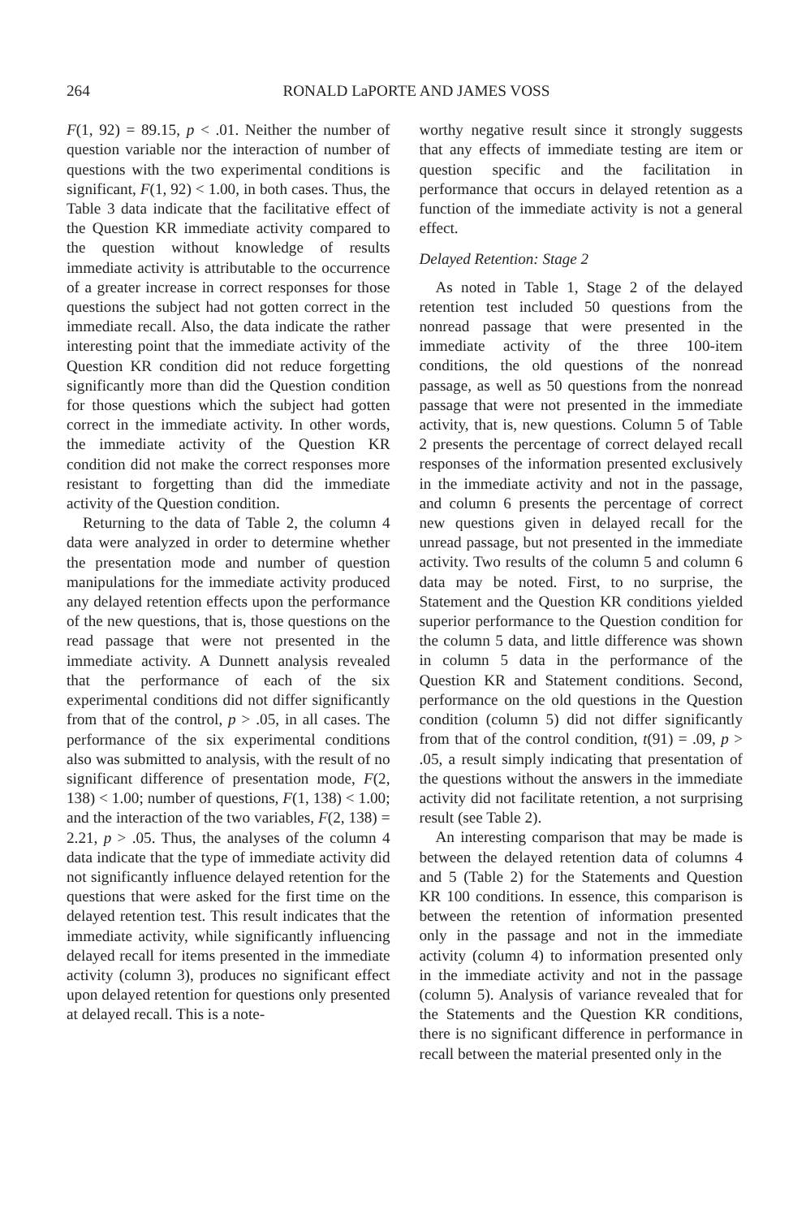264 RONALD LaPORTE AND JAMES VOSS
F(1, 92) = 89.15, p < .01. Neither the number of question variable nor the interaction of number of questions with the two experimental conditions is significant, F(1, 92) < 1.00, in both cases. Thus, the Table 3 data indicate that the facilitative effect of the Question KR immediate activity compared to the question without knowledge of results immediate activity is attributable to the occurrence of a greater increase in correct responses for those questions the subject had not gotten correct in the immediate recall. Also, the data indicate the rather interesting point that the immediate activity of the Question KR condition did not reduce forgetting significantly more than did the Question condition for those questions which the subject had gotten correct in the immediate activity. In other words, the immediate activity of the Question KR condition did not make the correct responses more resistant to forgetting than did the immediate activity of the Question condition.
Returning to the data of Table 2, the column 4 data were analyzed in order to determine whether the presentation mode and number of question manipulations for the immediate activity produced any delayed retention effects upon the performance of the new questions, that is, those questions on the read passage that were not presented in the immediate activity. A Dunnett analysis revealed that the performance of each of the six experimental conditions did not differ significantly from that of the control, p > .05, in all cases. The performance of the six experimental conditions also was submitted to analysis, with the result of no significant difference of presentation mode, F(2, 138) < 1.00; number of questions, F(1, 138) < 1.00; and the interaction of the two variables, F(2, 138) = 2.21, p > .05. Thus, the analyses of the column 4 data indicate that the type of immediate activity did not significantly influence delayed retention for the questions that were asked for the first time on the delayed retention test. This result indicates that the immediate activity, while significantly influencing delayed recall for items presented in the immediate activity (column 3), produces no significant effect upon delayed retention for questions only presented at delayed recall. This is a note-
worthy negative result since it strongly suggests that any effects of immediate testing are item or question specific and the facilitation in performance that occurs in delayed retention as a function of the immediate activity is not a general effect.
Delayed Retention: Stage 2
As noted in Table 1, Stage 2 of the delayed retention test included 50 questions from the nonread passage that were presented in the immediate activity of the three 100-item conditions, the old questions of the nonread passage, as well as 50 questions from the nonread passage that were not presented in the immediate activity, that is, new questions. Column 5 of Table 2 presents the percentage of correct delayed recall responses of the information presented exclusively in the immediate activity and not in the passage, and column 6 presents the percentage of correct new questions given in delayed recall for the unread passage, but not presented in the immediate activity. Two results of the column 5 and column 6 data may be noted. First, to no surprise, the Statement and the Question KR conditions yielded superior performance to the Question condition for the column 5 data, and little difference was shown in column 5 data in the performance of the Question KR and Statement conditions. Second, performance on the old questions in the Question condition (column 5) did not differ significantly from that of the control condition, t(91) = .09, p > .05, a result simply indicating that presentation of the questions without the answers in the immediate activity did not facilitate retention, a not surprising result (see Table 2).
An interesting comparison that may be made is between the delayed retention data of columns 4 and 5 (Table 2) for the Statements and Question KR 100 conditions. In essence, this comparison is between the retention of information presented only in the passage and not in the immediate activity (column 4) to information presented only in the immediate activity and not in the passage (column 5). Analysis of variance revealed that for the Statements and the Question KR conditions, there is no significant difference in performance in recall between the material presented only in the